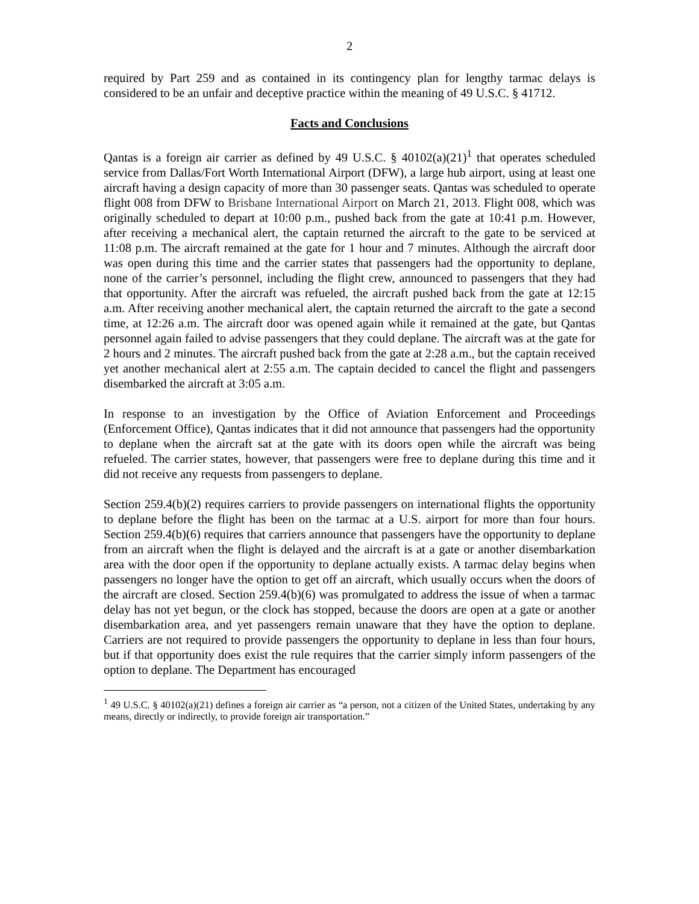2
required by Part 259 and as contained in its contingency plan for lengthy tarmac delays is considered to be an unfair and deceptive practice within the meaning of 49 U.S.C. § 41712.
Facts and Conclusions
Qantas is a foreign air carrier as defined by 49 U.S.C. § 40102(a)(21)<sup>1</sup> that operates scheduled service from Dallas/Fort Worth International Airport (DFW), a large hub airport, using at least one aircraft having a design capacity of more than 30 passenger seats. Qantas was scheduled to operate flight 008 from DFW to Brisbane International Airport on March 21, 2013. Flight 008, which was originally scheduled to depart at 10:00 p.m., pushed back from the gate at 10:41 p.m. However, after receiving a mechanical alert, the captain returned the aircraft to the gate to be serviced at 11:08 p.m. The aircraft remained at the gate for 1 hour and 7 minutes. Although the aircraft door was open during this time and the carrier states that passengers had the opportunity to deplane, none of the carrier’s personnel, including the flight crew, announced to passengers that they had that opportunity. After the aircraft was refueled, the aircraft pushed back from the gate at 12:15 a.m. After receiving another mechanical alert, the captain returned the aircraft to the gate a second time, at 12:26 a.m. The aircraft door was opened again while it remained at the gate, but Qantas personnel again failed to advise passengers that they could deplane. The aircraft was at the gate for 2 hours and 2 minutes. The aircraft pushed back from the gate at 2:28 a.m., but the captain received yet another mechanical alert at 2:55 a.m. The captain decided to cancel the flight and passengers disembarked the aircraft at 3:05 a.m.
In response to an investigation by the Office of Aviation Enforcement and Proceedings (Enforcement Office), Qantas indicates that it did not announce that passengers had the opportunity to deplane when the aircraft sat at the gate with its doors open while the aircraft was being refueled. The carrier states, however, that passengers were free to deplane during this time and it did not receive any requests from passengers to deplane.
Section 259.4(b)(2) requires carriers to provide passengers on international flights the opportunity to deplane before the flight has been on the tarmac at a U.S. airport for more than four hours. Section 259.4(b)(6) requires that carriers announce that passengers have the opportunity to deplane from an aircraft when the flight is delayed and the aircraft is at a gate or another disembarkation area with the door open if the opportunity to deplane actually exists. A tarmac delay begins when passengers no longer have the option to get off an aircraft, which usually occurs when the doors of the aircraft are closed. Section 259.4(b)(6) was promulgated to address the issue of when a tarmac delay has not yet begun, or the clock has stopped, because the doors are open at a gate or another disembarkation area, and yet passengers remain unaware that they have the option to deplane. Carriers are not required to provide passengers the opportunity to deplane in less than four hours, but if that opportunity does exist the rule requires that the carrier simply inform passengers of the option to deplane. The Department has encouraged
<sup>1</sup> 49 U.S.C. § 40102(a)(21) defines a foreign air carrier as “a person, not a citizen of the United States, undertaking by any means, directly or indirectly, to provide foreign air transportation.”